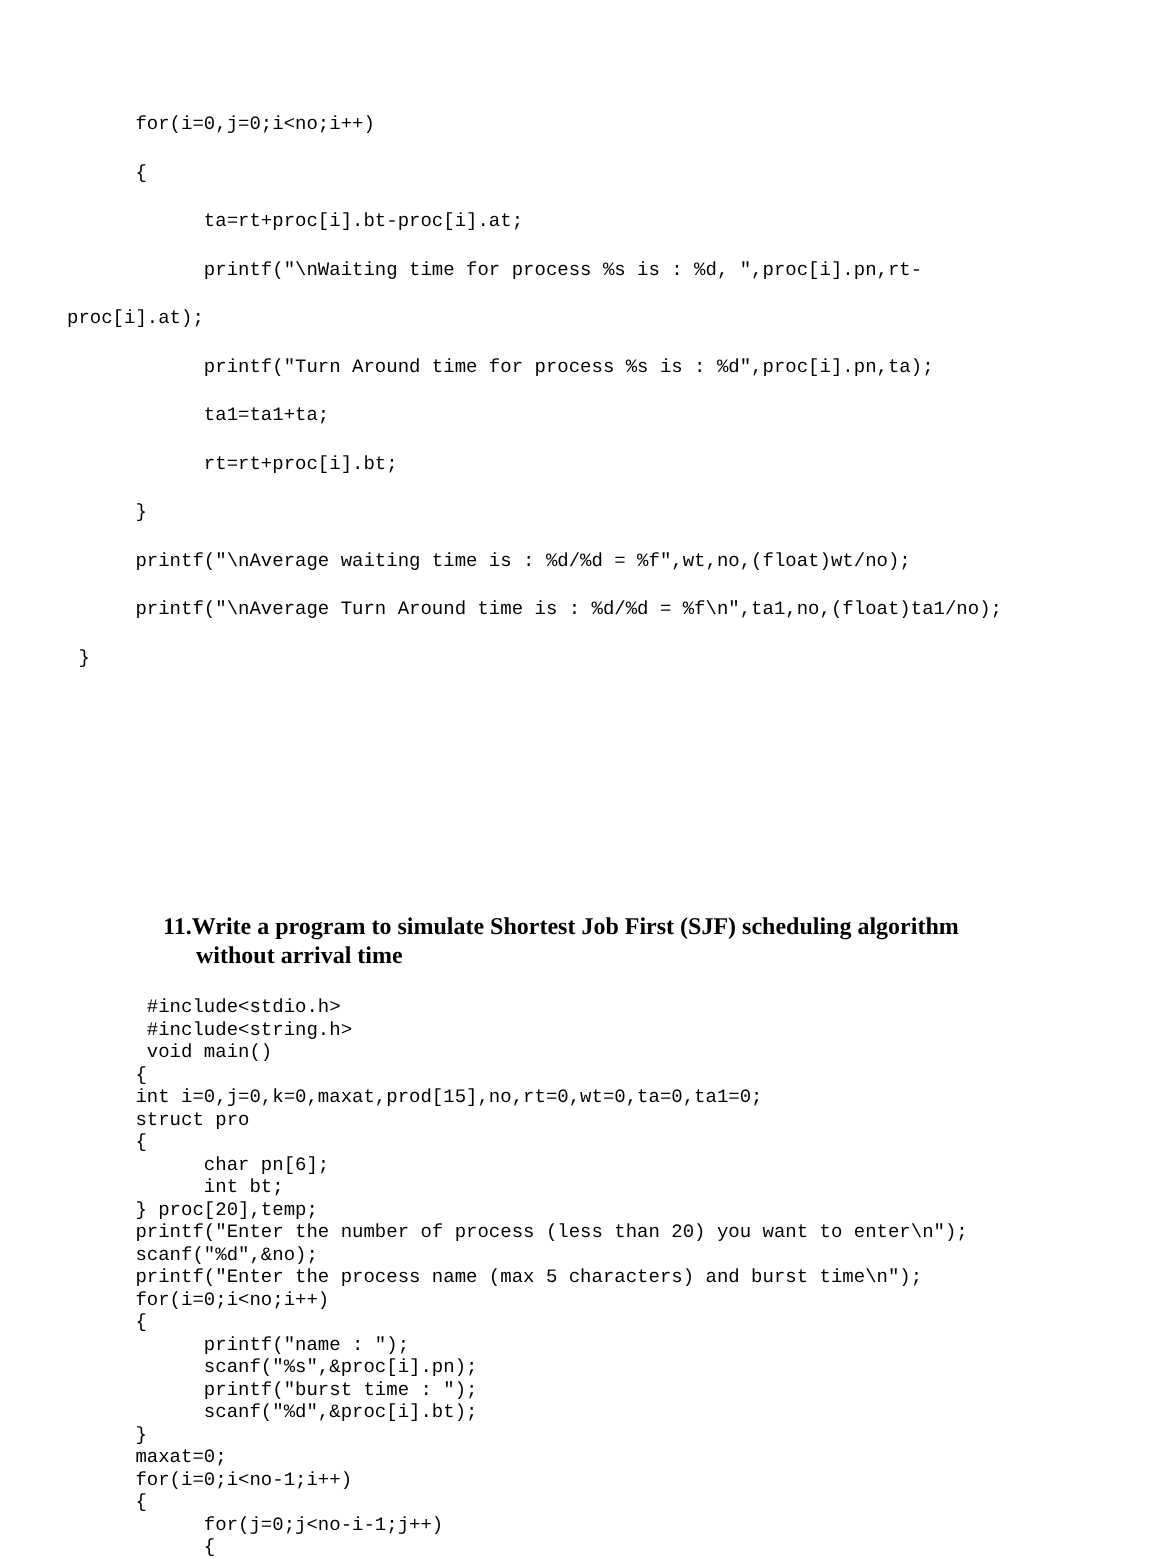for(i=0,j=0;i<no;i++)
      {
            ta=rt+proc[i].bt-proc[i].at;
            printf("\nWaiting time for process %s is : %d, ",proc[i].pn,rt-
proc[i].at);
            printf("Turn Around time for process %s is : %d",proc[i].pn,ta);
            ta1=ta1+ta;
            rt=rt+proc[i].bt;
      }
      printf("\nAverage waiting time is : %d/%d = %f",wt,no,(float)wt/no);
      printf("\nAverage Turn Around time is : %d/%d = %f\n",ta1,no,(float)ta1/no);
 }
11.Write a program to simulate Shortest Job First (SJF) scheduling algorithm
without arrival time
       #include<stdio.h>
       #include<string.h>
       void main()
      {
      int i=0,j=0,k=0,maxat,prod[15],no,rt=0,wt=0,ta=0,ta1=0;
      struct pro
      {
            char pn[6];
            int bt;
      } proc[20],temp;
      printf("Enter the number of process (less than 20) you want to enter\n");
      scanf("%d",&no);
      printf("Enter the process name (max 5 characters) and burst time\n");
      for(i=0;i<no;i++)
      {
            printf("name : ");
            scanf("%s",&proc[i].pn);
            printf("burst time : ");
            scanf("%d",&proc[i].bt);
      }
      maxat=0;
      for(i=0;i<no-1;i++)
      {
            for(j=0;j<no-i-1;j++)
            {